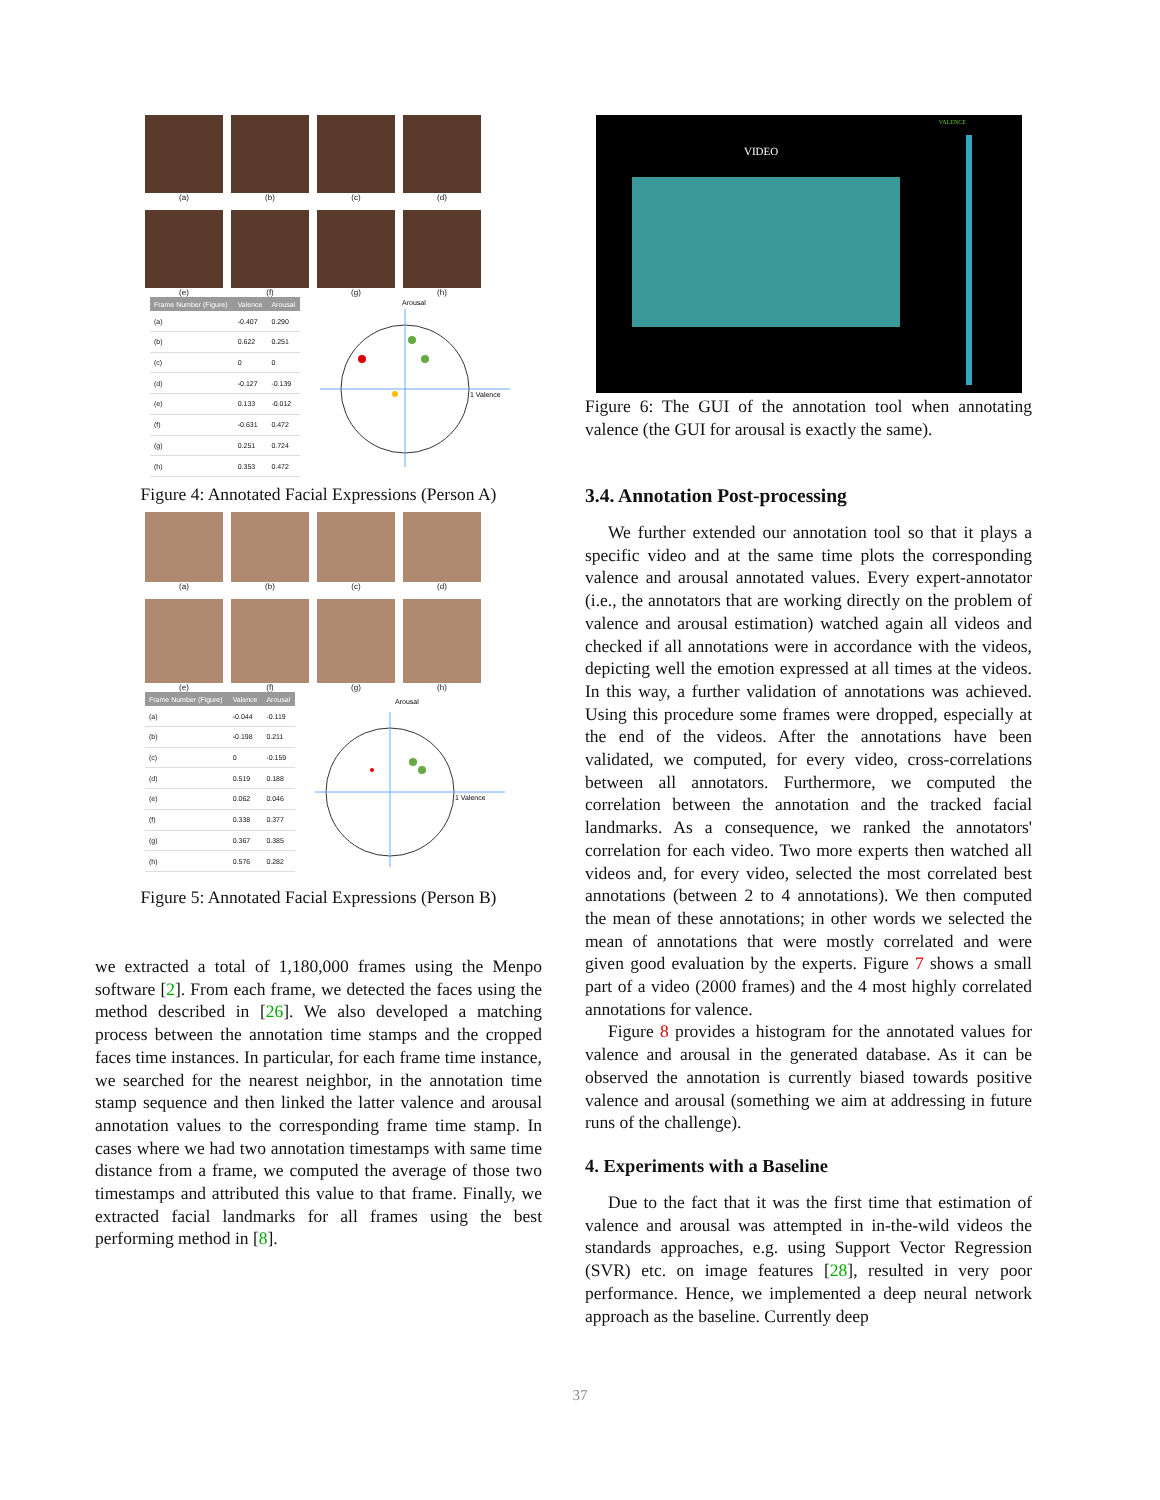(a)
(b)
(c)
(d)
(e)
(f)
(g)
(h)
| Frame Number (Figure) | Valence | Arousal |
| --- | --- | --- |
| (a) | -0.407 | 0.290 |
| (b) | 0.622 | 0.251 |
| (c) | 0 | 0 |
| (d) | -0.127 | -0.139 |
| (e) | 0.133 | -0.012 |
| (f) | -0.631 | 0.472 |
| (g) | 0.251 | 0.724 |
| (h) | 0.353 | 0.472 |
Arousal
1 Valence
Figure 4: Annotated Facial Expressions (Person A)
(a)
(b)
(c)
(d)
(e)
(f)
(g)
(h)
| Frame Number (Figure) | Valence | Arousal |
| --- | --- | --- |
| (a) | -0.044 | -0.119 |
| (b) | -0.198 | 0.211 |
| (c) | 0 | -0.159 |
| (d) | 0.519 | 0.188 |
| (e) | 0.062 | 0.046 |
| (f) | 0.338 | 0.377 |
| (g) | 0.367 | 0.385 |
| (h) | 0.576 | 0.282 |
Arousal
1 Valence
Figure 5: Annotated Facial Expressions (Person B)
we extracted a total of 1,180,000 frames using the Menpo software [2]. From each frame, we detected the faces using the method described in [26]. We also developed a matching process between the annotation time stamps and the cropped faces time instances. In particular, for each frame time instance, we searched for the nearest neighbor, in the annotation time stamp sequence and then linked the latter valence and arousal annotation values to the corresponding frame time stamp. In cases where we had two annotation timestamps with same time distance from a frame, we computed the average of those two timestamps and attributed this value to that frame. Finally, we extracted facial landmarks for all frames using the best performing method in [8].
VIDEO
VALENCE
Figure 6: The GUI of the annotation tool when annotating valence (the GUI for arousal is exactly the same).
3.4. Annotation Post-processing
We further extended our annotation tool so that it plays a specific video and at the same time plots the corresponding valence and arousal annotated values. Every expert-annotator (i.e., the annotators that are working directly on the problem of valence and arousal estimation) watched again all videos and checked if all annotations were in accordance with the videos, depicting well the emotion expressed at all times at the videos. In this way, a further validation of annotations was achieved. Using this procedure some frames were dropped, especially at the end of the videos. After the annotations have been validated, we computed, for every video, cross-correlations between all annotators. Furthermore, we computed the correlation between the annotation and the tracked facial landmarks. As a consequence, we ranked the annotators' correlation for each video. Two more experts then watched all videos and, for every video, selected the most correlated best annotations (between 2 to 4 annotations). We then computed the mean of these annotations; in other words we selected the mean of annotations that were mostly correlated and were given good evaluation by the experts. Figure 7 shows a small part of a video (2000 frames) and the 4 most highly correlated annotations for valence.
Figure 8 provides a histogram for the annotated values for valence and arousal in the generated database. As it can be observed the annotation is currently biased towards positive valence and arousal (something we aim at addressing in future runs of the challenge).
4. Experiments with a Baseline
Due to the fact that it was the first time that estimation of valence and arousal was attempted in in-the-wild videos the standards approaches, e.g. using Support Vector Regression (SVR) etc. on image features [28], resulted in very poor performance. Hence, we implemented a deep neural network approach as the baseline. Currently deep
37